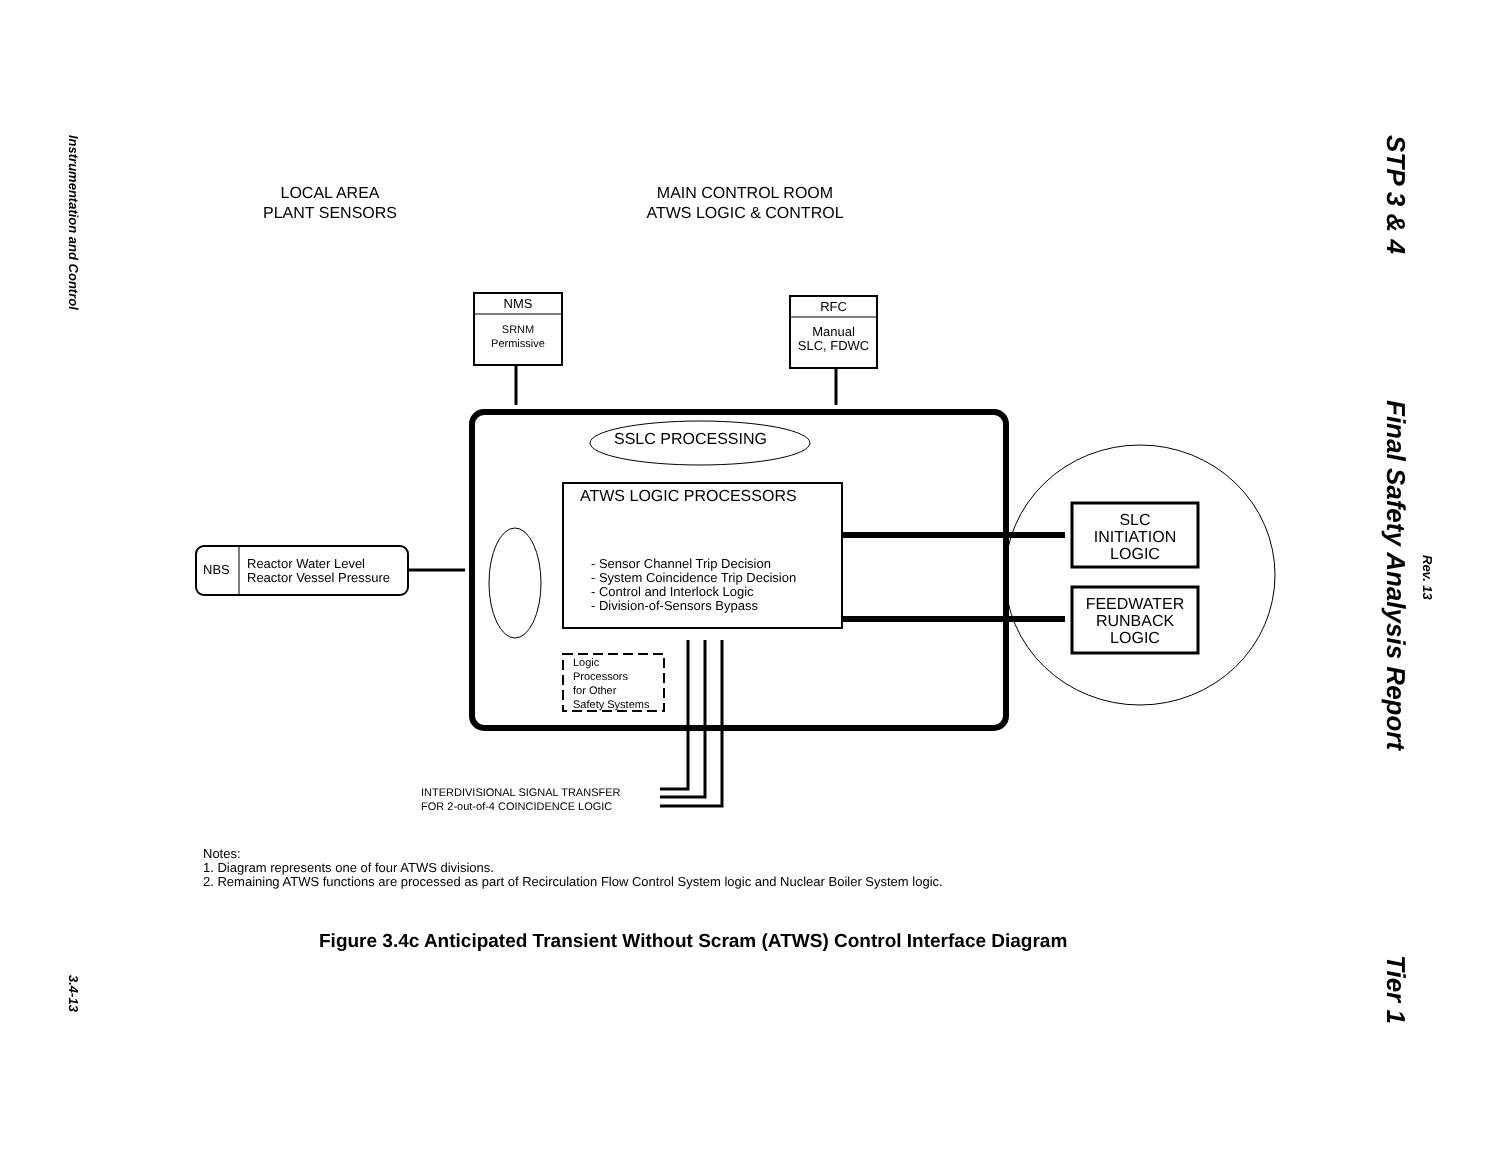Instrumentation and Control
3.4-13
STP 3 & 4
Final Safety Analysis Report
Rev. 13
Tier 1
LOCAL AREA
PLANT SENSORS
MAIN CONTROL ROOM
ATWS LOGIC & CONTROL
NMS
SRNM
Permissive
RFC
Manual
SLC, FDWC
SSLC PROCESSING
ATWS LOGIC PROCESSORS
- Sensor Channel Trip Decision
- System Coincidence Trip Decision
- Control and Interlock Logic
- Division-of-Sensors Bypass
NBS
Reactor Water Level
Reactor Vessel Pressure
SLC
INITIATION
LOGIC
FEEDWATER
RUNBACK
LOGIC
Logic
Processors
for Other
Safety Systems
INTERDIVISIONAL SIGNAL TRANSFER
FOR 2-out-of-4 COINCIDENCE LOGIC
Notes:
1. Diagram represents one of four ATWS divisions.
2. Remaining ATWS functions are processed as part of Recirculation Flow Control System logic and Nuclear Boiler System logic.
Figure 3.4c Anticipated Transient Without Scram (ATWS) Control Interface Diagram